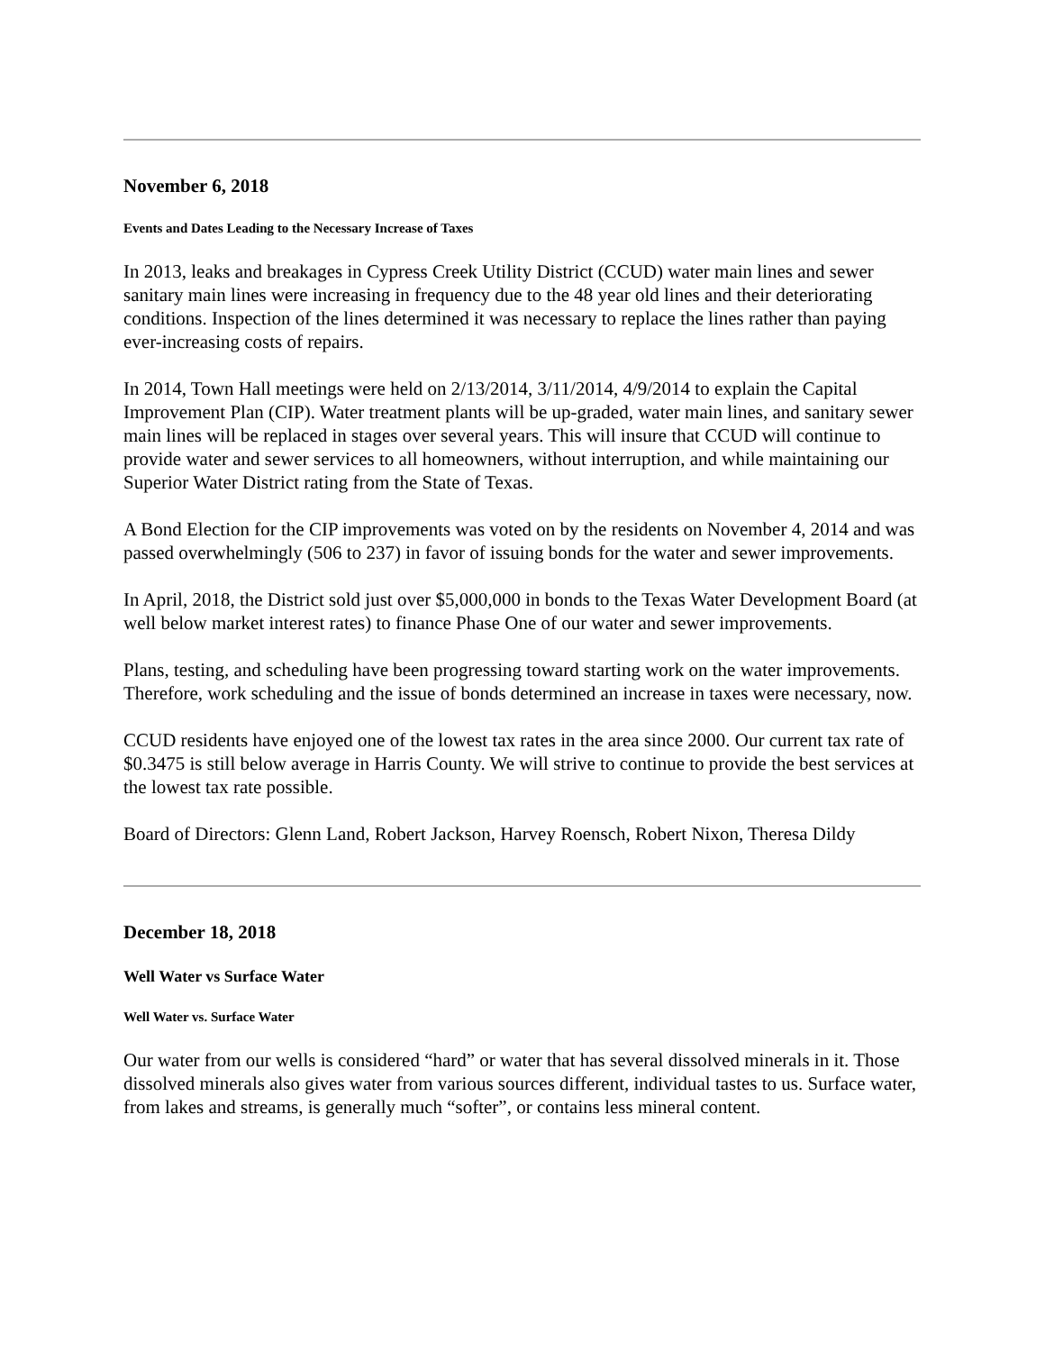November 6, 2018
Events and Dates Leading to the Necessary Increase of Taxes
In 2013, leaks and breakages in Cypress Creek Utility District (CCUD) water main lines and sewer sanitary main lines were increasing in frequency due to the 48 year old lines and their deteriorating conditions. Inspection of the lines determined it was necessary to replace the lines rather than paying ever-increasing costs of repairs.
In 2014, Town Hall meetings were held on 2/13/2014, 3/11/2014, 4/9/2014 to explain the Capital Improvement Plan (CIP). Water treatment plants will be up-graded, water main lines, and sanitary sewer main lines will be replaced in stages over several years. This will insure that CCUD will continue to provide water and sewer services to all homeowners, without interruption, and while maintaining our Superior Water District rating from the State of Texas.
A Bond Election for the CIP improvements was voted on by the residents on November 4, 2014 and was passed overwhelmingly (506 to 237) in favor of issuing bonds for the water and sewer improvements.
In April, 2018, the District sold just over $5,000,000 in bonds to the Texas Water Development Board (at well below market interest rates) to finance Phase One of our water and sewer improvements.
Plans, testing, and scheduling have been progressing toward starting work on the water improvements. Therefore, work scheduling and the issue of bonds determined an increase in taxes were necessary, now.
CCUD residents have enjoyed one of the lowest tax rates in the area since 2000. Our current tax rate of $0.3475 is still below average in Harris County. We will strive to continue to provide the best services at the lowest tax rate possible.
Board of Directors: Glenn Land, Robert Jackson, Harvey Roensch, Robert Nixon, Theresa Dildy
December 18, 2018
Well Water vs Surface Water
Well Water vs. Surface Water
Our water from our wells is considered “hard” or water that has several dissolved minerals in it. Those dissolved minerals also gives water from various sources different, individual tastes to us. Surface water, from lakes and streams, is generally much “softer”, or contains less mineral content.